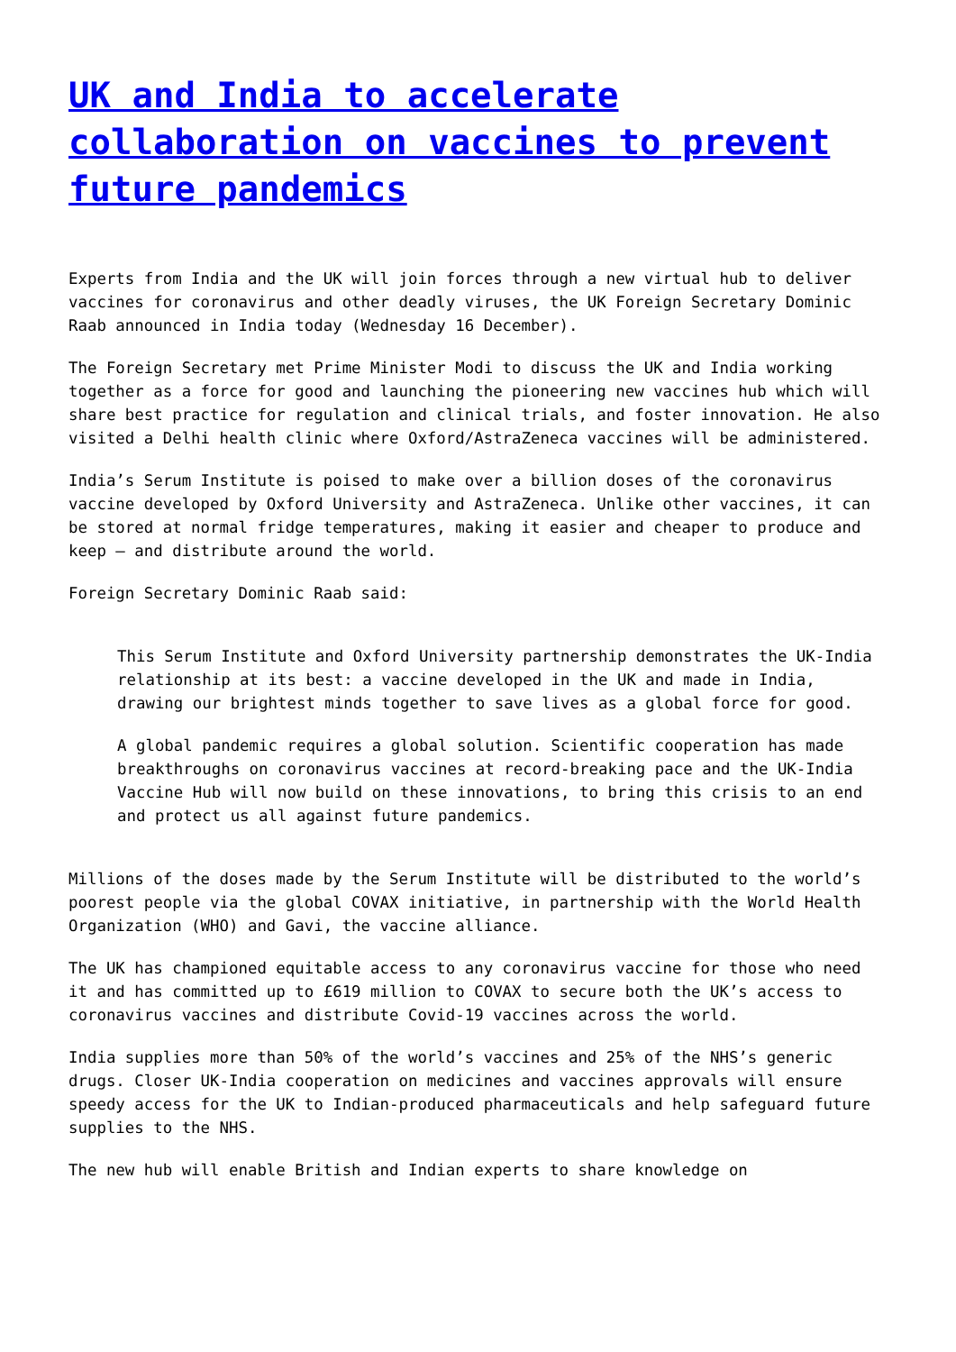UK and India to accelerate collaboration on vaccines to prevent future pandemics
Experts from India and the UK will join forces through a new virtual hub to deliver vaccines for coronavirus and other deadly viruses, the UK Foreign Secretary Dominic Raab announced in India today (Wednesday 16 December).
The Foreign Secretary met Prime Minister Modi to discuss the UK and India working together as a force for good and launching the pioneering new vaccines hub which will share best practice for regulation and clinical trials, and foster innovation. He also visited a Delhi health clinic where Oxford/AstraZeneca vaccines will be administered.
India’s Serum Institute is poised to make over a billion doses of the coronavirus vaccine developed by Oxford University and AstraZeneca. Unlike other vaccines, it can be stored at normal fridge temperatures, making it easier and cheaper to produce and keep – and distribute around the world.
Foreign Secretary Dominic Raab said:
This Serum Institute and Oxford University partnership demonstrates the UK-India relationship at its best: a vaccine developed in the UK and made in India, drawing our brightest minds together to save lives as a global force for good.
A global pandemic requires a global solution. Scientific cooperation has made breakthroughs on coronavirus vaccines at record-breaking pace and the UK-India Vaccine Hub will now build on these innovations, to bring this crisis to an end and protect us all against future pandemics.
Millions of the doses made by the Serum Institute will be distributed to the world’s poorest people via the global COVAX initiative, in partnership with the World Health Organization (WHO) and Gavi, the vaccine alliance.
The UK has championed equitable access to any coronavirus vaccine for those who need it and has committed up to £619 million to COVAX to secure both the UK’s access to coronavirus vaccines and distribute Covid-19 vaccines across the world.
India supplies more than 50% of the world’s vaccines and 25% of the NHS’s generic drugs. Closer UK-India cooperation on medicines and vaccines approvals will ensure speedy access for the UK to Indian-produced pharmaceuticals and help safeguard future supplies to the NHS.
The new hub will enable British and Indian experts to share knowledge on